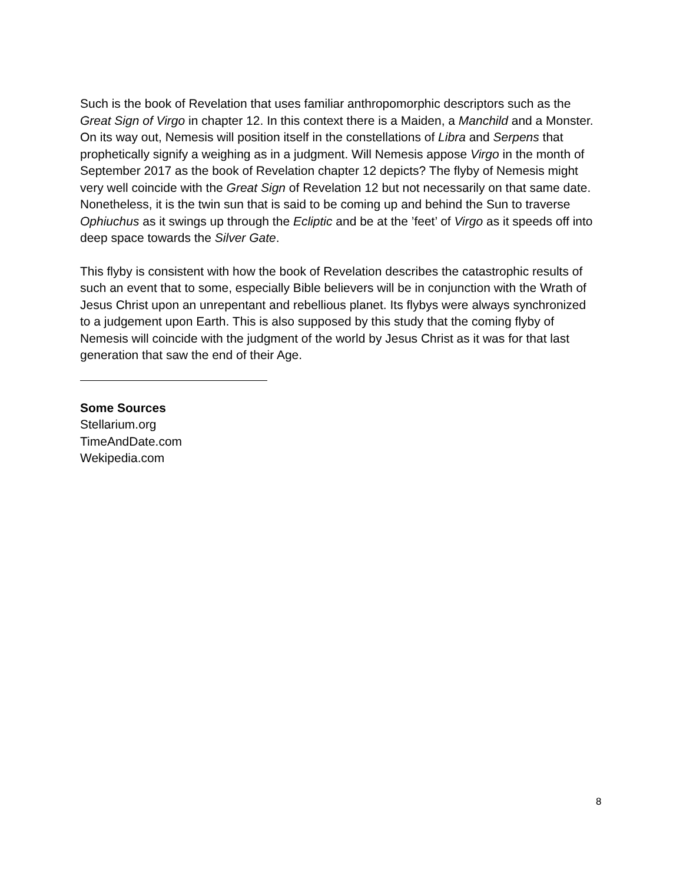Such is the book of Revelation that uses familiar anthropomorphic descriptors such as the Great Sign of Virgo in chapter 12. In this context there is a Maiden, a Manchild and a Monster. On its way out, Nemesis will position itself in the constellations of Libra and Serpens that prophetically signify a weighing as in a judgment. Will Nemesis appose Virgo in the month of September 2017 as the book of Revelation chapter 12 depicts? The flyby of Nemesis might very well coincide with the Great Sign of Revelation 12 but not necessarily on that same date. Nonetheless, it is the twin sun that is said to be coming up and behind the Sun to traverse Ophiuchus as it swings up through the Ecliptic and be at the ’feet’ of Virgo as it speeds off into deep space towards the Silver Gate.
This flyby is consistent with how the book of Revelation describes the catastrophic results of such an event that to some, especially Bible believers will be in conjunction with the Wrath of Jesus Christ upon an unrepentant and rebellious planet. Its flybys were always synchronized to a judgement upon Earth. This is also supposed by this study that the coming flyby of Nemesis will coincide with the judgment of the world by Jesus Christ as it was for that last generation that saw the end of their Age.
Some Sources
Stellarium.org
TimeAndDate.com
Wekipedia.com
8